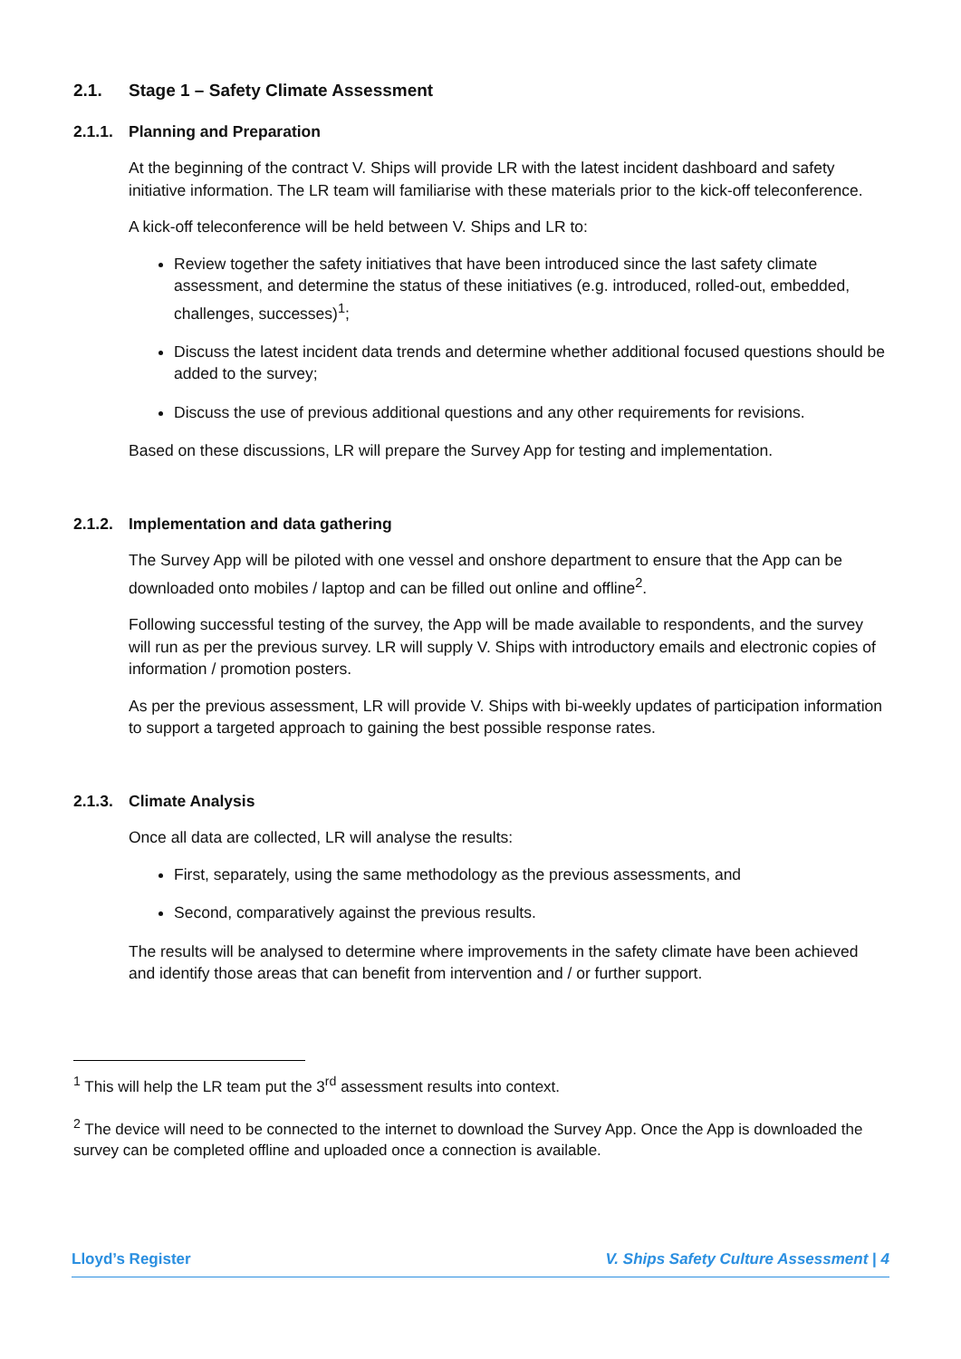2.1. Stage 1 – Safety Climate Assessment
2.1.1. Planning and Preparation
At the beginning of the contract V. Ships will provide LR with the latest incident dashboard and safety initiative information. The LR team will familiarise with these materials prior to the kick-off teleconference.
A kick-off teleconference will be held between V. Ships and LR to:
Review together the safety initiatives that have been introduced since the last safety climate assessment, and determine the status of these initiatives (e.g. introduced, rolled-out, embedded, challenges, successes)<sup>1</sup>;
Discuss the latest incident data trends and determine whether additional focused questions should be added to the survey;
Discuss the use of previous additional questions and any other requirements for revisions.
Based on these discussions, LR will prepare the Survey App for testing and implementation.
2.1.2. Implementation and data gathering
The Survey App will be piloted with one vessel and onshore department to ensure that the App can be downloaded onto mobiles / laptop and can be filled out online and offline<sup>2</sup>.
Following successful testing of the survey, the App will be made available to respondents, and the survey will run as per the previous survey. LR will supply V. Ships with introductory emails and electronic copies of information / promotion posters.
As per the previous assessment, LR will provide V. Ships with bi-weekly updates of participation information to support a targeted approach to gaining the best possible response rates.
2.1.3. Climate Analysis
Once all data are collected, LR will analyse the results:
First, separately, using the same methodology as the previous assessments, and
Second, comparatively against the previous results.
The results will be analysed to determine where improvements in the safety climate have been achieved and identify those areas that can benefit from intervention and / or further support.
<sup>1</sup> This will help the LR team put the 3<sup>rd</sup> assessment results into context.
<sup>2</sup> The device will need to be connected to the internet to download the Survey App. Once the App is downloaded the survey can be completed offline and uploaded once a connection is available.
Lloyd’s Register V. Ships Safety Culture Assessment | 4